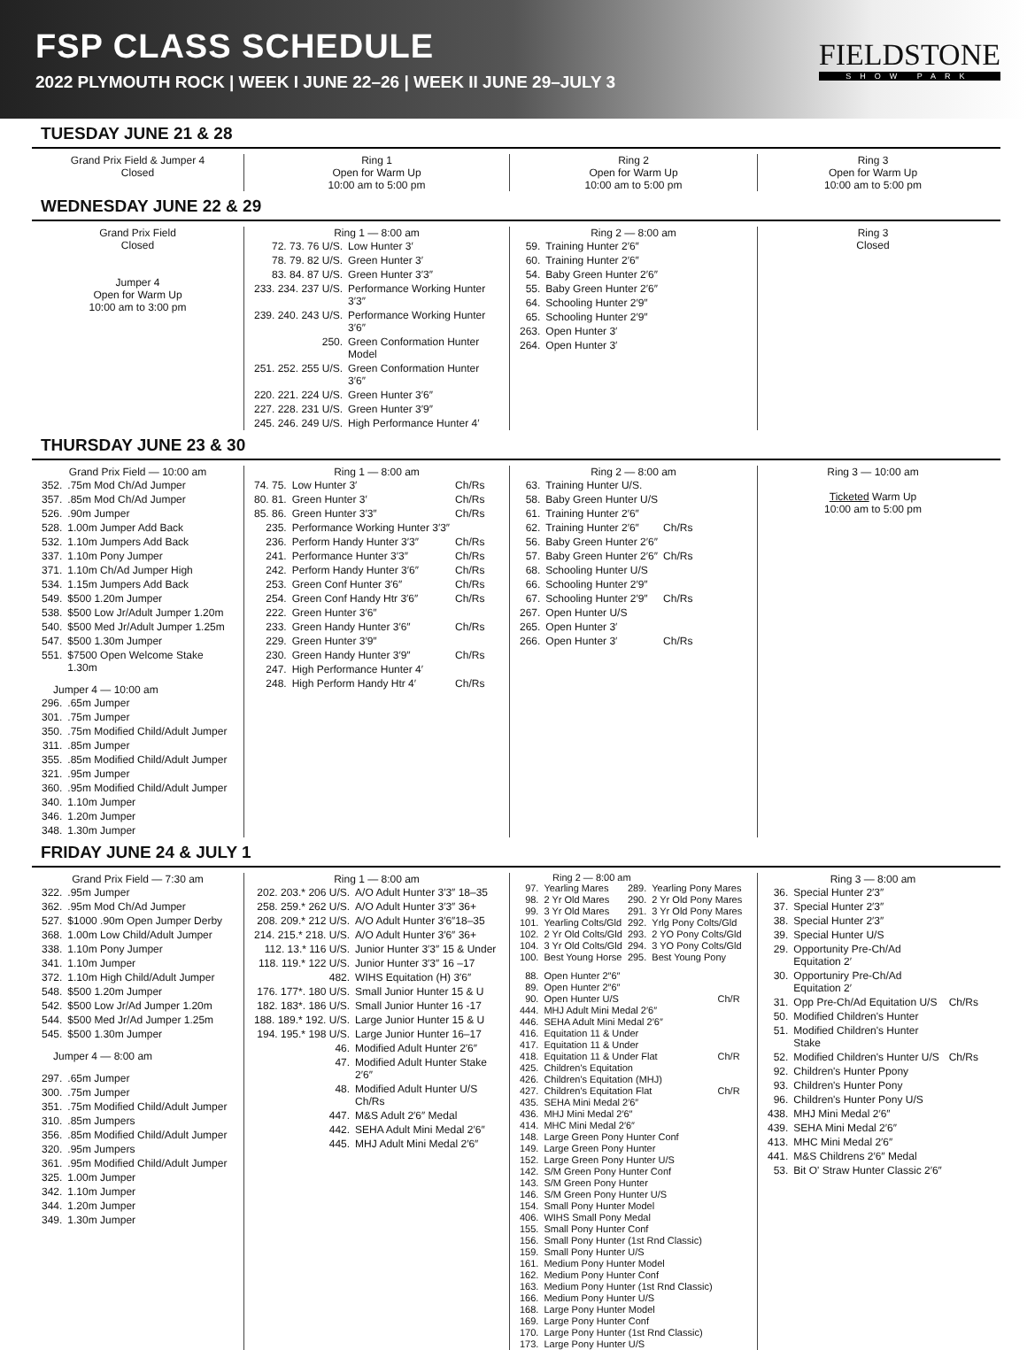FSP CLASS SCHEDULE
2022 PLYMOUTH ROCK | WEEK I JUNE 22–26 | WEEK II JUNE 29–JULY 3
FIELDSTONE
SHOW PARK
TUESDAY JUNE 21 & 28
Grand Prix Field & Jumper 4
Closed
Ring 1
Open for Warm Up
10:00 am to 5:00 pm
Ring 2
Open for Warm Up
10:00 am to 5:00 pm
Ring 3
Open for Warm Up
10:00 am to 5:00 pm
WEDNESDAY JUNE 22 & 29
Grand Prix Field
Closed
Jumper 4
Open for Warm Up
10:00 am to 3:00 pm
Ring 1 — 8:00 am
| 72. 73. 76 U/S. | Low Hunter 3′ |
| 78. 79. 82 U/S. | Green Hunter 3′ |
| 83. 84. 87 U/S. | Green Hunter 3′3″ |
| 233. 234. 237 U/S. | Performance Working Hunter 3′3″ |
| 239. 240. 243 U/S. | Performance Working Hunter 3′6″ |
| 250. | Green Conformation Hunter Model |
| 251. 252. 255 U/S. | Green Conformation Hunter 3′6″ |
| 220. 221. 224 U/S. | Green Hunter 3′6″ |
| 227. 228. 231 U/S. | Green Hunter 3′9″ |
| 245. 246. 249 U/S. | High Performance Hunter 4′ |
Ring 2 — 8:00 am
| 59. | Training Hunter 2′6″ |
| 60. | Training Hunter 2′6″ |
| 54. | Baby Green Hunter 2′6″ |
| 55. | Baby Green Hunter 2′6″ |
| 64. | Schooling Hunter 2′9″ |
| 65. | Schooling Hunter 2′9″ |
| 263. | Open Hunter 3′ |
| 264. | Open Hunter 3′ |
Ring 3
Closed
THURSDAY JUNE 23 & 30
Grand Prix Field — 10:00 am
| 352. | .75m Mod Ch/Ad Jumper |
| 357. | .85m Mod Ch/Ad Jumper |
| 526. | .90m Jumper |
| 528. | 1.00m Jumper Add Back |
| 532. | 1.10m Jumpers Add Back |
| 337. | 1.10m Pony Jumper |
| 371. | 1.10m Ch/Ad Jumper High |
| 534. | 1.15m Jumpers Add Back |
| 549. | $500 1.20m Jumper |
| 538. | $500 Low Jr/Adult Jumper 1.20m |
| 540. | $500 Med Jr/Adult Jumper 1.25m |
| 547. | $500 1.30m Jumper |
| 551. | $7500 Open Welcome Stake 1.30m |
Jumper 4 — 10:00 am
| 296. | .65m Jumper |
| 301. | .75m Jumper |
| 350. | .75m Modified Child/Adult Jumper |
| 311. | .85m Jumper |
| 355. | .85m Modified Child/Adult Jumper |
| 321. | .95m Jumper |
| 360. | .95m Modified Child/Adult Jumper |
| 340. | 1.10m Jumper |
| 346. | 1.20m Jumper |
| 348. | 1.30m Jumper |
Ring 1 — 8:00 am
| 74. 75. | Low Hunter 3′ | Ch/Rs |
| 80. 81. | Green Hunter 3′ | Ch/Rs |
| 85. 86. | Green Hunter 3′3″ | Ch/Rs |
| 235. | Performance Working Hunter 3′3″ | |
| 236. | Perform Handy Hunter 3′3″ | Ch/Rs |
| 241. | Performance Hunter 3′3″ | Ch/Rs |
| 242. | Perform Handy Hunter 3′6″ | Ch/Rs |
| 253. | Green Conf Hunter 3′6″ | Ch/Rs |
| 254. | Green Conf Handy Htr 3′6″ | Ch/Rs |
| 222. | Green Hunter 3′6″ | |
| 233. | Green Handy Hunter 3′6″ | Ch/Rs |
| 229. | Green Hunter 3′9″ | |
| 230. | Green Handy Hunter 3′9″ | Ch/Rs |
| 247. | High Performance Hunter 4′ | |
| 248. | High Perform Handy Htr 4′ | Ch/Rs |
Ring 2 — 8:00 am
| 63. | Training Hunter U/S. | |
| 58. | Baby Green Hunter U/S | |
| 61. | Training Hunter 2′6″ | |
| 62. | Training Hunter 2′6″ | Ch/Rs |
| 56. | Baby Green Hunter 2′6″ | |
| 57. | Baby Green Hunter 2′6″ | Ch/Rs |
| 68. | Schooling Hunter U/S | |
| 66. | Schooling Hunter 2′9″ | |
| 67. | Schooling Hunter 2′9″ | Ch/Rs |
| 267. | Open Hunter U/S | |
| 265. | Open Hunter 3′ | |
| 266. | Open Hunter 3′ | Ch/Rs |
Ring 3 — 10:00 am
Ticketed Warm Up
10:00 am to 5:00 pm
FRIDAY JUNE 24 & JULY 1
Grand Prix Field — 7:30 am
| 322. | .95m Jumper |
| 362. | .95m Mod Ch/Ad Jumper |
| 527. | $1000 .90m Open Jumper Derby |
| 368. | 1.00m Low Child/Adult Jumper |
| 338. | 1.10m Pony Jumper |
| 341. | 1.10m Jumper |
| 372. | 1.10m High Child/Adult Jumper |
| 548. | $500 1.20m Jumper |
| 542. | $500 Low Jr/Ad Jumper 1.20m |
| 544. | $500 Med Jr/Ad Jumper 1.25m |
| 545. | $500 1.30m Jumper |
Jumper 4 — 8:00 am
| 297. | .65m Jumper |
| 300. | .75m Jumper |
| 351. | .75m Modified Child/Adult Jumper |
| 310. | .85m Jumpers |
| 356. | .85m Modified Child/Adult Jumper |
| 320. | .95m Jumpers |
| 361. | .95m Modified Child/Adult Jumper |
| 325. | 1.00m Jumper |
| 342. | 1.10m Jumper |
| 344. | 1.20m Jumper |
| 349. | 1.30m Jumper |
Ring 1 — 8:00 am
| 202. 203.* 206 U/S. | A/O Adult Hunter 3′3″ 18–35 |
| 258. 259.* 262 U/S. | A/O Adult Hunter 3′3″ 36+ |
| 208. 209.* 212 U/S. | A/O Adult Hunter 3′6″18–35 |
| 214. 215.* 218. U/S. | A/O Adult Hunter 3′6″ 36+ |
| 112. 13.* 116 U/S. | Junior Hunter 3′3″ 15 & Under |
| 118. 119.* 122 U/S. | Junior Hunter 3′3″ 16 –17 |
| 482. | WIHS Equitation (H) 3′6″ |
| 176. 177*. 180 U/S. | Small Junior Hunter 15 & U |
| 182. 183*. 186 U/S. | Small Junior Hunter 16 -17 |
| 188. 189.* 192. U/S. | Large Junior Hunter 15 & U |
| 194. 195.* 198 U/S. | Large Junior Hunter 16–17 |
| 46. | Modified Adult Hunter 2′6″ |
| 47. | Modified Adult Hunter Stake 2′6″ |
| 48. | Modified Adult Hunter U/S Ch/Rs |
| 447. | M&S Adult 2′6″ Medal |
| 442. | SEHA Adult Mini Medal 2′6″ |
| 445. | MHJ Adult Mini Medal 2′6″ |
Ring 2 — 8:00 am
| 97. | Yearling Mares | 289. | Yearling Pony Mares |
| 98. | 2 Yr Old Mares | 290. | 2 Yr Old Pony Mares |
| 99. | 3 Yr Old Mares | 291. | 3 Yr Old Pony Mares |
| 101. | Yearling Colts/Gld | 292. | Yrlg Pony Colts/Gld |
| 102. | 2 Yr Old Colts/Gld | 293. | 2 YO Pony Colts/Gld |
| 104. | 3 Yr Old Colts/Gld | 294. | 3 YO Pony Colts/Gld |
| 100. | Best Young Horse | 295. | Best Young Pony |
| 88. | Open Hunter 2″6″ | |
| 89. | Open Hunter 2″6″ | |
| 90. | Open Hunter U/S | Ch/R |
| 444. | MHJ Adult Mini Medal 2′6″ | |
| 446. | SEHA Adult Mini Medal 2′6″ | |
| 416. | Equitation 11 & Under | |
| 417. | Equitation 11 & Under | |
| 418. | Equitation 11 & Under Flat | Ch/R |
| 425. | Children's Equitation | |
| 426. | Children's Equitation (MHJ) | |
| 427. | Children's Equitation Flat | Ch/R |
| 435. | SEHA Mini Medal 2′6″ | |
| 436. | MHJ Mini Medal 2′6″ | |
| 414. | MHC Mini Medal 2′6″ | |
| 148. | Large Green Pony Hunter Conf | |
| 149. | Large Green Pony Hunter | |
| 152. | Large Green Pony Hunter U/S | |
| 142. | S/M Green Pony Hunter Conf | |
| 143. | S/M Green Pony Hunter | |
| 146. | S/M Green Pony Hunter U/S | |
| 154. | Small Pony Hunter Model | |
| 406. | WIHS Small Pony Medal | |
| 155. | Small Pony Hunter Conf | |
| 156. | Small Pony Hunter (1st Rnd Classic) | |
| 159. | Small Pony Hunter U/S | |
| 161. | Medium Pony Hunter Model | |
| 162. | Medium Pony Hunter Conf | |
| 163. | Medium Pony Hunter (1st Rnd Classic) | |
| 166. | Medium Pony Hunter U/S | |
| 168. | Large Pony Hunter Model | |
| 169. | Large Pony Hunter Conf | |
| 170. | Large Pony Hunter (1st Rnd Classic) | |
| 173. | Large Pony Hunter U/S | |
Ring 3 — 8:00 am
| 36. | Special Hunter 2′3″ | |
| 37. | Special Hunter 2′3″ | |
| 38. | Special Hunter 2′3″ | |
| 39. | Special Hunter U/S | |
| 29. | Opportunity Pre-Ch/Ad Equitation 2′ | |
| 30. | Opportuniry Pre-Ch/Ad Equitation 2′ | |
| 31. | Opp Pre-Ch/Ad Equitation U/S | Ch/Rs |
| 50. | Modified Children's Hunter | |
| 51. | Modified Children's Hunter Stake | |
| 52. | Modified Children's Hunter U/S | Ch/Rs |
| 92. | Children's Hunter Ppony | |
| 93. | Children's Hunter Pony | |
| 96. | Children's Hunter Pony U/S | |
| 438. | MHJ Mini Medal 2′6″ | |
| 439. | SEHA Mini Medal 2′6″ | |
| 413. | MHC Mini Medal 2′6″ | |
| 441. | M&S Childrens 2′6″ Medal | |
| 53. | Bit O' Straw Hunter Classic 2′6″ | |